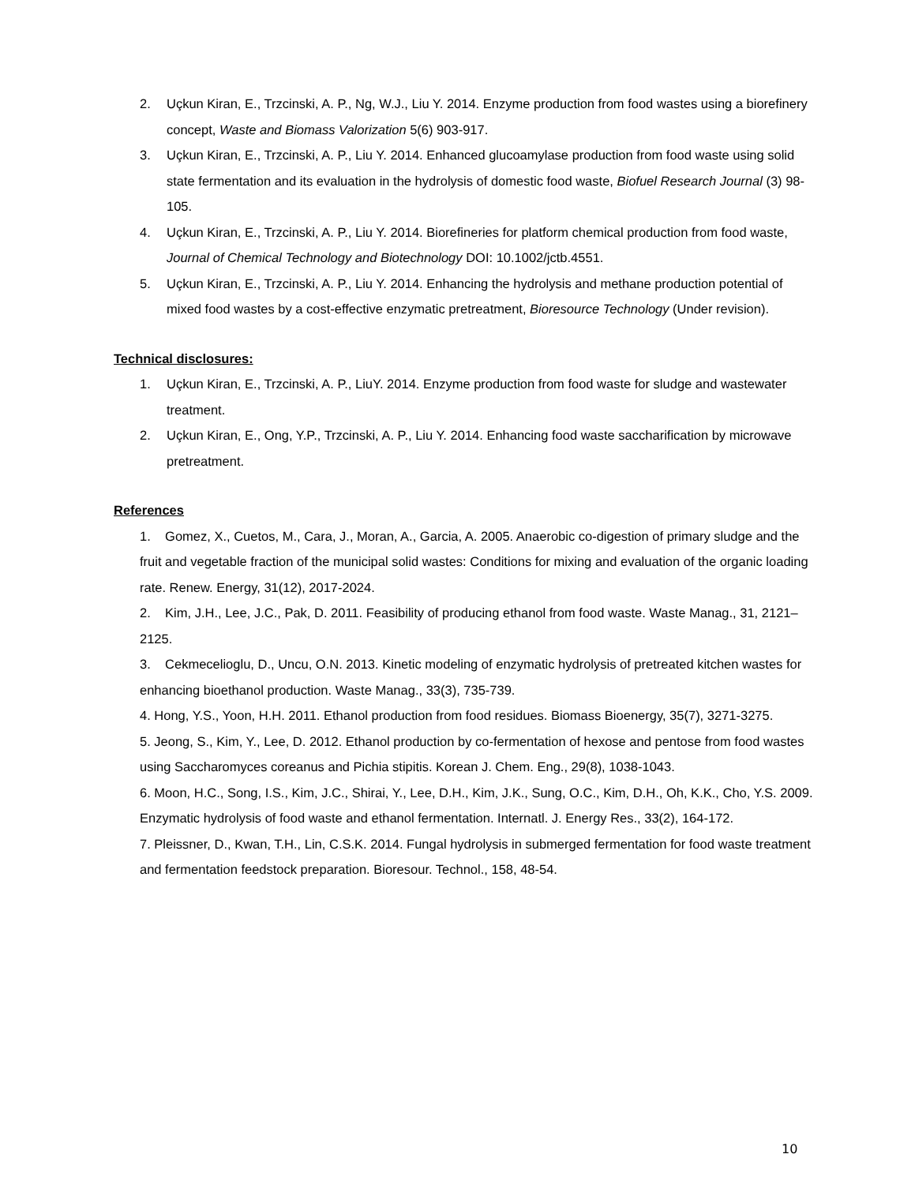2. Uçkun Kiran, E., Trzcinski, A. P., Ng, W.J., Liu Y. 2014. Enzyme production from food wastes using a biorefinery concept, Waste and Biomass Valorization 5(6) 903-917.
3. Uçkun Kiran, E., Trzcinski, A. P., Liu Y. 2014. Enhanced glucoamylase production from food waste using solid state fermentation and its evaluation in the hydrolysis of domestic food waste, Biofuel Research Journal (3) 98-105.
4. Uçkun Kiran, E., Trzcinski, A. P., Liu Y. 2014. Biorefineries for platform chemical production from food waste, Journal of Chemical Technology and Biotechnology DOI: 10.1002/jctb.4551.
5. Uçkun Kiran, E., Trzcinski, A. P., Liu Y. 2014. Enhancing the hydrolysis and methane production potential of mixed food wastes by a cost-effective enzymatic pretreatment, Bioresource Technology (Under revision).
Technical disclosures:
1. Uçkun Kiran, E., Trzcinski, A. P., LiuY. 2014. Enzyme production from food waste for sludge and wastewater treatment.
2. Uçkun Kiran, E., Ong, Y.P., Trzcinski, A. P., Liu Y. 2014. Enhancing food waste saccharification by microwave pretreatment.
References
1. Gomez, X., Cuetos, M., Cara, J., Moran, A., Garcia, A. 2005. Anaerobic co-digestion of primary sludge and the fruit and vegetable fraction of the municipal solid wastes: Conditions for mixing and evaluation of the organic loading rate. Renew. Energy, 31(12), 2017-2024.
2. Kim, J.H., Lee, J.C., Pak, D. 2011. Feasibility of producing ethanol from food waste. Waste Manag., 31, 2121–2125.
3. Cekmecelioglu, D., Uncu, O.N. 2013. Kinetic modeling of enzymatic hydrolysis of pretreated kitchen wastes for enhancing bioethanol production. Waste Manag., 33(3), 735-739.
4. Hong, Y.S., Yoon, H.H. 2011. Ethanol production from food residues. Biomass Bioenergy, 35(7), 3271-3275.
5. Jeong, S., Kim, Y., Lee, D. 2012. Ethanol production by co-fermentation of hexose and pentose from food wastes using Saccharomyces coreanus and Pichia stipitis. Korean J. Chem. Eng., 29(8), 1038-1043.
6. Moon, H.C., Song, I.S., Kim, J.C., Shirai, Y., Lee, D.H., Kim, J.K., Sung, O.C., Kim, D.H., Oh, K.K., Cho, Y.S. 2009. Enzymatic hydrolysis of food waste and ethanol fermentation. Internatl. J. Energy Res., 33(2), 164-172.
7. Pleissner, D., Kwan, T.H., Lin, C.S.K. 2014. Fungal hydrolysis in submerged fermentation for food waste treatment and fermentation feedstock preparation. Bioresour. Technol., 158, 48-54.
10